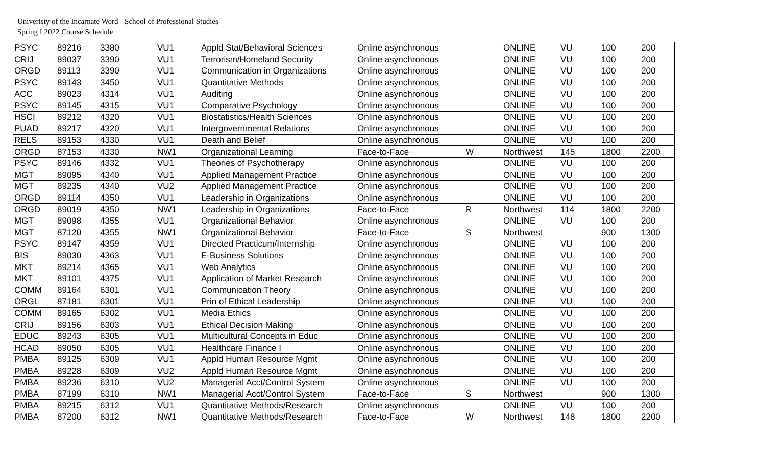Univeristy of the Incarnate Word - School of Professional Studies
Spring I 2022 Course Schedule
| PSYC | 89216 | 3380 | VU1 | Appld Stat/Behavioral Sciences | Online asynchronous | | ONLINE | VU | 100 | 200 |
| CRIJ | 89037 | 3390 | VU1 | Terrorism/Homeland Security | Online asynchronous | | ONLINE | VU | 100 | 200 |
| ORGD | 89113 | 3390 | VU1 | Communication in Organizations | Online asynchronous | | ONLINE | VU | 100 | 200 |
| PSYC | 89143 | 3450 | VU1 | Quantitative Methods | Online asynchronous | | ONLINE | VU | 100 | 200 |
| ACC | 89023 | 4314 | VU1 | Auditing | Online asynchronous | | ONLINE | VU | 100 | 200 |
| PSYC | 89145 | 4315 | VU1 | Comparative Psychology | Online asynchronous | | ONLINE | VU | 100 | 200 |
| HSCI | 89212 | 4320 | VU1 | Biostatistics/Health Sciences | Online asynchronous | | ONLINE | VU | 100 | 200 |
| PUAD | 89217 | 4320 | VU1 | Intergovernmental Relations | Online asynchronous | | ONLINE | VU | 100 | 200 |
| RELS | 89153 | 4330 | VU1 | Death and Belief | Online asynchronous | | ONLINE | VU | 100 | 200 |
| ORGD | 87153 | 4330 | NW1 | Organizational Learning | Face-to-Face | W | Northwest | 145 | 1800 | 2200 |
| PSYC | 89146 | 4332 | VU1 | Theories of Psychotherapy | Online asynchronous | | ONLINE | VU | 100 | 200 |
| MGT | 89095 | 4340 | VU1 | Applied Management Practice | Online asynchronous | | ONLINE | VU | 100 | 200 |
| MGT | 89235 | 4340 | VU2 | Applied Management Practice | Online asynchronous | | ONLINE | VU | 100 | 200 |
| ORGD | 89114 | 4350 | VU1 | Leadership in Organizations | Online asynchronous | | ONLINE | VU | 100 | 200 |
| ORGD | 89019 | 4350 | NW1 | Leadership in Organizations | Face-to-Face | R | Northwest | 114 | 1800 | 2200 |
| MGT | 89098 | 4355 | VU1 | Organizational Behavior | Online asynchronous | | ONLINE | VU | 100 | 200 |
| MGT | 87120 | 4355 | NW1 | Organizational Behavior | Face-to-Face | S | Northwest | | 900 | 1300 |
| PSYC | 89147 | 4359 | VU1 | Directed Practicum/Internship | Online asynchronous | | ONLINE | VU | 100 | 200 |
| BIS | 89030 | 4363 | VU1 | E-Business Solutions | Online asynchronous | | ONLINE | VU | 100 | 200 |
| MKT | 89214 | 4365 | VU1 | Web Analytics | Online asynchronous | | ONLINE | VU | 100 | 200 |
| MKT | 89101 | 4375 | VU1 | Application of Market Research | Online asynchronous | | ONLINE | VU | 100 | 200 |
| COMM | 89164 | 6301 | VU1 | Communication Theory | Online asynchronous | | ONLINE | VU | 100 | 200 |
| ORGL | 87181 | 6301 | VU1 | Prin of Ethical Leadership | Online asynchronous | | ONLINE | VU | 100 | 200 |
| COMM | 89165 | 6302 | VU1 | Media Ethics | Online asynchronous | | ONLINE | VU | 100 | 200 |
| CRIJ | 89156 | 6303 | VU1 | Ethical Decision Making | Online asynchronous | | ONLINE | VU | 100 | 200 |
| EDUC | 89243 | 6305 | VU1 | Multicultural Concepts in Educ | Online asynchronous | | ONLINE | VU | 100 | 200 |
| HCAD | 89050 | 6305 | VU1 | Healthcare Finance I | Online asynchronous | | ONLINE | VU | 100 | 200 |
| PMBA | 89125 | 6309 | VU1 | Appld Human Resource Mgmt | Online asynchronous | | ONLINE | VU | 100 | 200 |
| PMBA | 89228 | 6309 | VU2 | Appld Human Resource Mgmt | Online asynchronous | | ONLINE | VU | 100 | 200 |
| PMBA | 89236 | 6310 | VU2 | Managerial Acct/Control System | Online asynchronous | | ONLINE | VU | 100 | 200 |
| PMBA | 87199 | 6310 | NW1 | Managerial Acct/Control System | Face-to-Face | S | Northwest | | 900 | 1300 |
| PMBA | 89215 | 6312 | VU1 | Quantitative Methods/Research | Online asynchronous | | ONLINE | VU | 100 | 200 |
| PMBA | 87200 | 6312 | NW1 | Quantitative Methods/Research | Face-to-Face | W | Northwest | 148 | 1800 | 2200 |